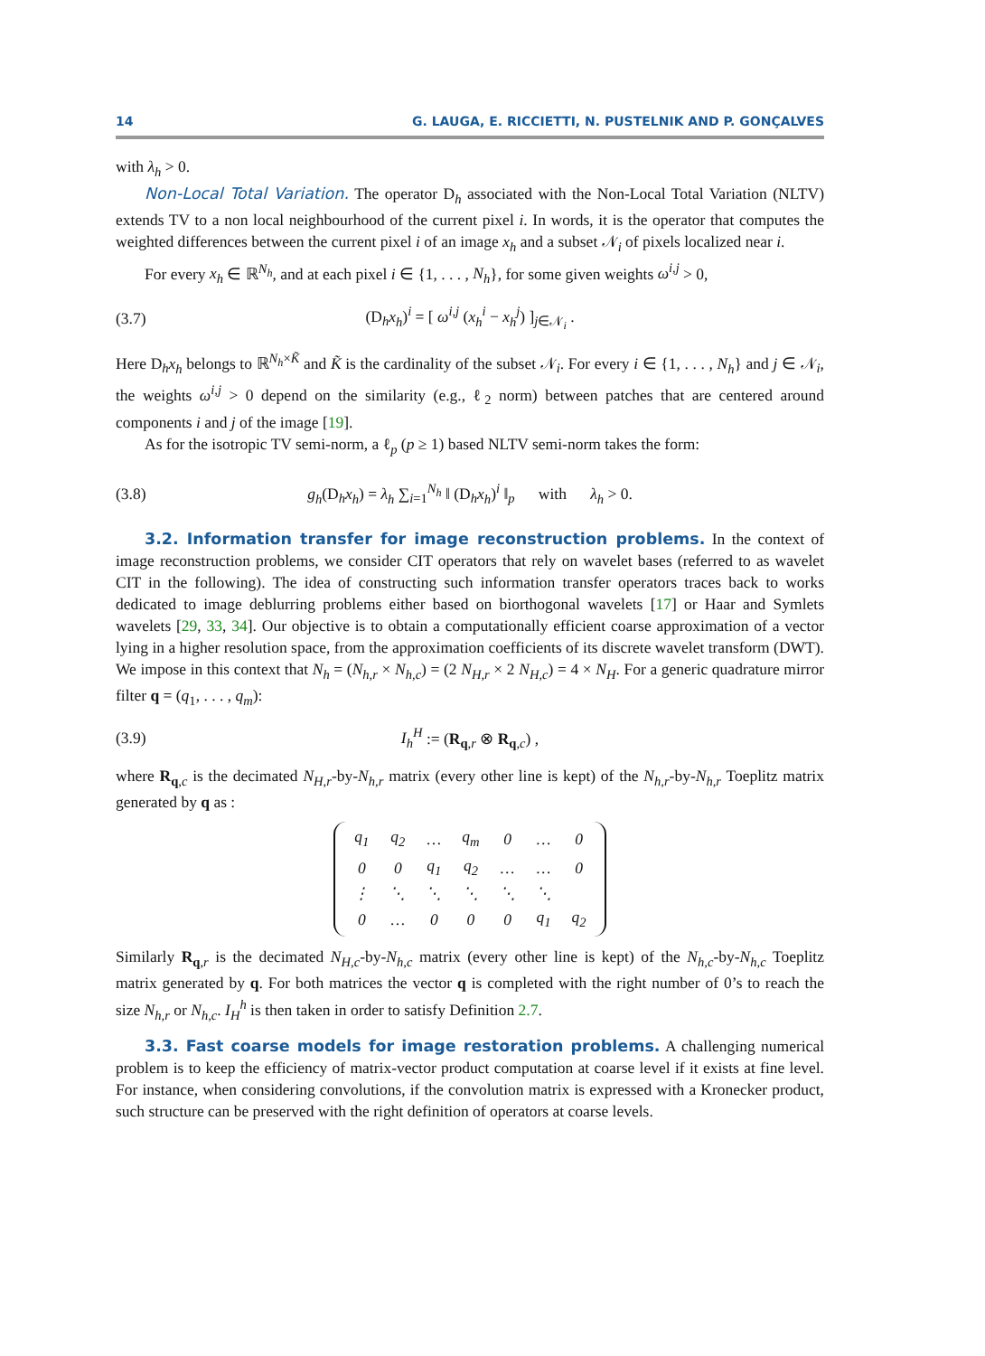14 G. LAUGA, E. RICCIETTI, N. PUSTELNIK AND P. GONÇALVES
with λ<sub>h</sub> > 0.
Non-Local Total Variation. The operator D<sub>h</sub> associated with the Non-Local Total Variation (NLTV) extends TV to a non local neighbourhood of the current pixel i. In words, it is the operator that computes the weighted differences between the current pixel i of an image x<sub>h</sub> and a subset 𝒩<sub>i</sub> of pixels localized near i.
For every x<sub>h</sub> ∈ ℝ<sup>N<sub>h</sub></sup>, and at each pixel i ∈ {1, . . . , N<sub>h</sub>}, for some given weights ω<sup>i,j</sup> > 0,
(3.7) (D<sub>h</sub>x<sub>h</sub>)<sup>i</sup> = [ ω<sup>i,j</sup> (x<sub>h</sub><sup>i</sup> − x<sub>h</sub><sup>j</sup>) ]<sub>j∈𝒩<sub>i</sub></sub> .
Here D<sub>h</sub>x<sub>h</sub> belongs to ℝ<sup>N<sub>h</sub>×K̃</sup> and K̃ is the cardinality of the subset 𝒩<sub>i</sub>. For every i ∈ {1, . . . , N<sub>h</sub>} and j ∈ 𝒩<sub>i</sub>, the weights ω<sup>i,j</sup> > 0 depend on the similarity (e.g., ℓ<sub>2</sub> norm) between patches that are centered around components i and j of the image [19].
As for the isotropic TV semi-norm, a ℓ<sub>p</sub> (p ≥ 1) based NLTV semi-norm takes the form:
(3.8) g<sub>h</sub>(D<sub>h</sub>x<sub>h</sub>) = λ<sub>h</sub> ∑<sub>i=1</sub><sup>N<sub>h</sub></sup> ‖ (D<sub>h</sub>x<sub>h</sub>)<sup>i</sup> ‖<sub>p</sub> with λ<sub>h</sub> > 0.
3.2. Information transfer for image reconstruction problems. In the context of image reconstruction problems, we consider CIT operators that rely on wavelet bases (referred to as wavelet CIT in the following). The idea of constructing such information transfer operators traces back to works dedicated to image deblurring problems either based on biorthogonal wavelets [17] or Haar and Symlets wavelets [29, 33, 34]. Our objective is to obtain a computationally efficient coarse approximation of a vector lying in a higher resolution space, from the approximation coefficients of its discrete wavelet transform (DWT). We impose in this context that N<sub>h</sub> = (N<sub>h,r</sub> × N<sub>h,c</sub>) = (2 N<sub>H,r</sub> × 2 N<sub>H,c</sub>) = 4 × N<sub>H</sub>. For a generic quadrature mirror filter q = (q<sub>1</sub>, . . . , q<sub>m</sub>):
(3.9) I<sub>h</sub><sup>H</sup> := (R<sub>q,r</sub> ⊗ R<sub>q,c</sub>) ,
where R<sub>q,c</sub> is the decimated N<sub>H,r</sub>-by-N<sub>h,r</sub> matrix (every other line is kept) of the N<sub>h,r</sub>-by-N<sub>h,r</sub> Toeplitz matrix generated by q as :
| q<sub>1</sub> | q<sub>2</sub> | … | q<sub>m</sub> | 0 | … | 0 |
| 0 | 0 | q<sub>1</sub> | q<sub>2</sub> | … | … | 0 |
| ⋮ | ⋱ | ⋱ | ⋱ | ⋱ | ⋱ | |
| 0 | … | 0 | 0 | 0 | q<sub>1</sub> | q<sub>2</sub> |
Similarly R<sub>q,r</sub> is the decimated N<sub>H,c</sub>-by-N<sub>h,c</sub> matrix (every other line is kept) of the N<sub>h,c</sub>-by-N<sub>h,c</sub> Toeplitz matrix generated by q. For both matrices the vector q is completed with the right number of 0’s to reach the size N<sub>h,r</sub> or N<sub>h,c</sub>. I<sub>H</sub><sup>h</sup> is then taken in order to satisfy Definition 2.7.
3.3. Fast coarse models for image restoration problems. A challenging numerical problem is to keep the efficiency of matrix-vector product computation at coarse level if it exists at fine level. For instance, when considering convolutions, if the convolution matrix is expressed with a Kronecker product, such structure can be preserved with the right definition of operators at coarse levels.